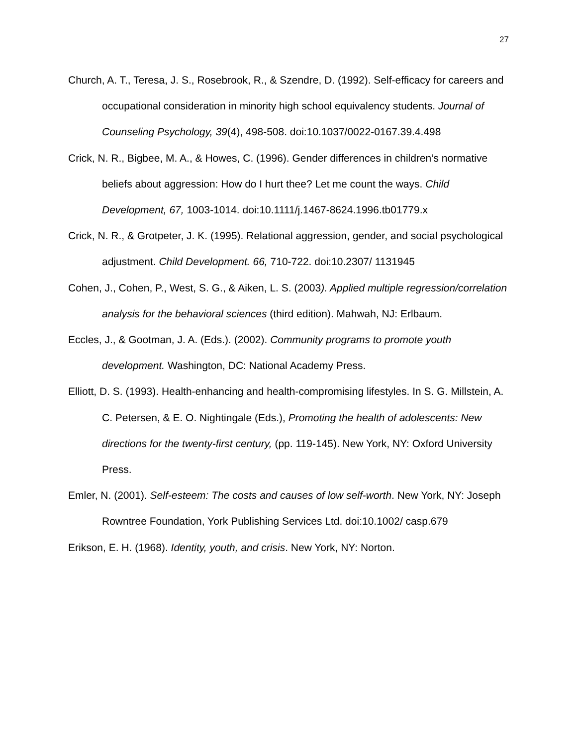27
Church, A. T., Teresa, J. S., Rosebrook, R., & Szendre, D. (1992). Self-efficacy for careers and occupational consideration in minority high school equivalency students. Journal of Counseling Psychology, 39(4), 498-508. doi:10.1037/0022-0167.39.4.498
Crick, N. R., Bigbee, M. A., & Howes, C. (1996). Gender differences in children’s normative beliefs about aggression: How do I hurt thee? Let me count the ways. Child Development, 67, 1003-1014. doi:10.1111/j.1467-8624.1996.tb01779.x
Crick, N. R., & Grotpeter, J. K. (1995). Relational aggression, gender, and social psychological adjustment. Child Development. 66, 710-722. doi:10.2307/ 1131945
Cohen, J., Cohen, P., West, S. G., & Aiken, L. S. (2003). Applied multiple regression/correlation analysis for the behavioral sciences (third edition). Mahwah, NJ: Erlbaum.
Eccles, J., & Gootman, J. A. (Eds.). (2002). Community programs to promote youth development. Washington, DC: National Academy Press.
Elliott, D. S. (1993). Health-enhancing and health-compromising lifestyles. In S. G. Millstein, A. C. Petersen, & E. O. Nightingale (Eds.), Promoting the health of adolescents: New directions for the twenty-first century, (pp. 119-145). New York, NY: Oxford University Press.
Emler, N. (2001). Self-esteem: The costs and causes of low self-worth. New York, NY: Joseph Rowntree Foundation, York Publishing Services Ltd. doi:10.1002/ casp.679
Erikson, E. H. (1968). Identity, youth, and crisis. New York, NY: Norton.